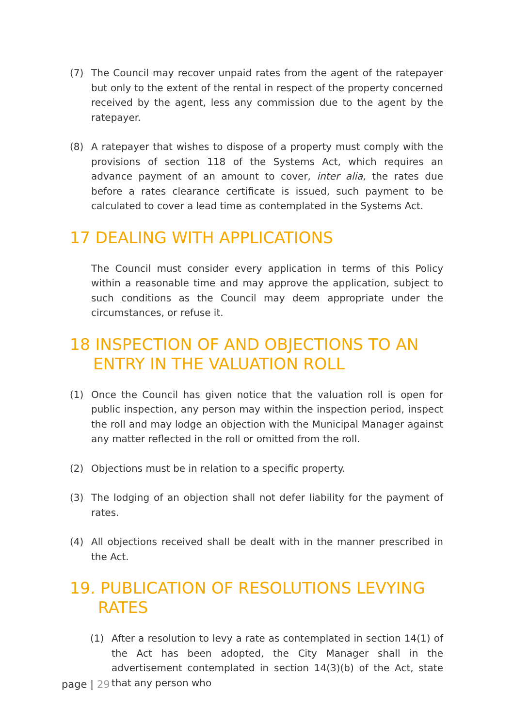(7) The Council may recover unpaid rates from the agent of the ratepayer but only to the extent of the rental in respect of the property concerned received by the agent, less any commission due to the agent by the ratepayer.
(8) A ratepayer that wishes to dispose of a property must comply with the provisions of section 118 of the Systems Act, which requires an advance payment of an amount to cover, inter alia, the rates due before a rates clearance certificate is issued, such payment to be calculated to cover a lead time as contemplated in the Systems Act.
17 DEALING WITH APPLICATIONS
The Council must consider every application in terms of this Policy within a reasonable time and may approve the application, subject to such conditions as the Council may deem appropriate under the circumstances, or refuse it.
18 INSPECTION OF AND OBJECTIONS TO AN ENTRY IN THE VALUATION ROLL
(1) Once the Council has given notice that the valuation roll is open for public inspection, any person may within the inspection period, inspect the roll and may lodge an objection with the Municipal Manager against any matter reflected in the roll or omitted from the roll.
(2) Objections must be in relation to a specific property.
(3) The lodging of an objection shall not defer liability for the payment of rates.
(4) All objections received shall be dealt with in the manner prescribed in the Act.
19. PUBLICATION OF RESOLUTIONS LEVYING RATES
(1) After a resolution to levy a rate as contemplated in section 14(1) of the Act has been adopted, the City Manager shall in the advertisement contemplated in section 14(3)(b) of the Act, state that any person who
page | 29